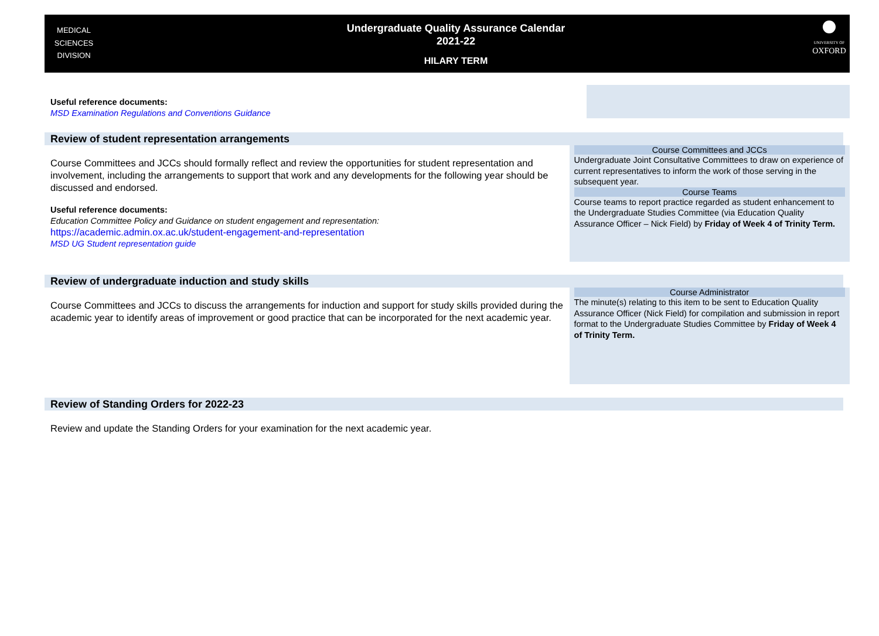MEDICAL
SCIENCES
DIVISION
Undergraduate Quality Assurance Calendar
2021-22
HILARY TERM
UNIVERSITY OF
OXFORD
Useful reference documents:
MSD Examination Regulations and Conventions Guidance
Review of student representation arrangements
Course Committees and JCCs should formally reflect and review the opportunities for student representation and involvement, including the arrangements to support that work and any developments for the following year should be discussed and endorsed.
Useful reference documents:
Education Committee Policy and Guidance on student engagement and representation:
https://academic.admin.ox.ac.uk/student-engagement-and-representation
MSD UG Student representation guide
Course Committees and JCCs
Undergraduate Joint Consultative Committees to draw on experience of current representatives to inform the work of those serving in the subsequent year.
Course Teams
Course teams to report practice regarded as student enhancement to the Undergraduate Studies Committee (via Education Quality Assurance Officer – Nick Field) by Friday of Week 4 of Trinity Term.
Review of undergraduate induction and study skills
Course Committees and JCCs to discuss the arrangements for induction and support for study skills provided during the academic year to identify areas of improvement or good practice that can be incorporated for the next academic year.
Course Administrator
The minute(s) relating to this item to be sent to Education Quality Assurance Officer (Nick Field) for compilation and submission in report format to the Undergraduate Studies Committee by Friday of Week 4 of Trinity Term.
Review of Standing Orders for 2022-23
Review and update the Standing Orders for your examination for the next academic year.